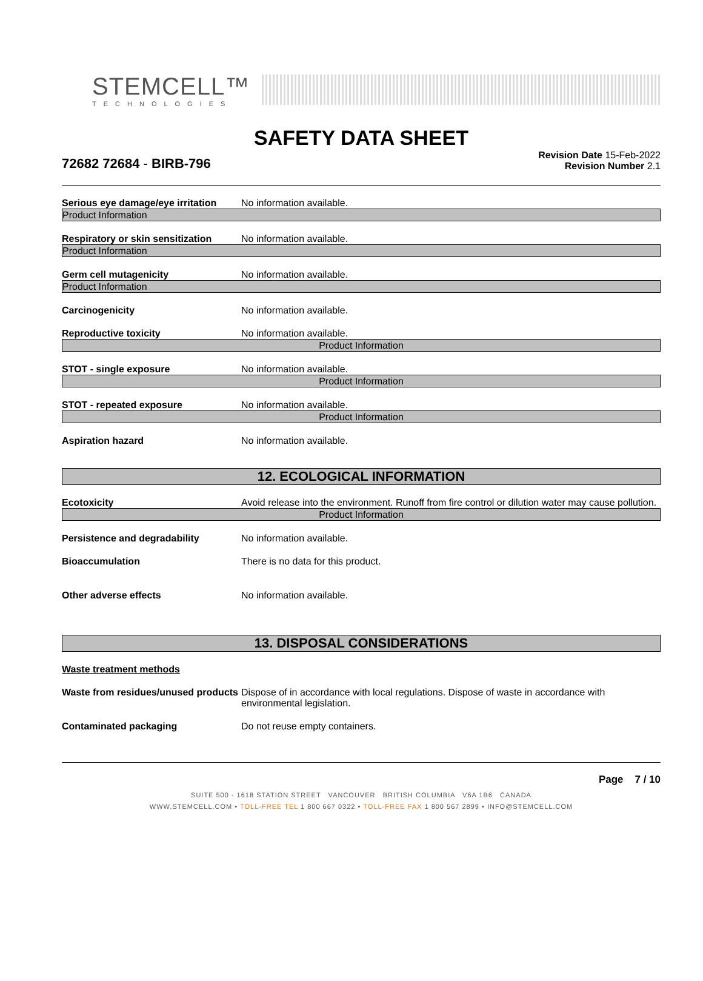STEMCELL™
TECHNOLOGIES
SAFETY DATA SHEET
72682 72684 - BIRB-796
Revision Date 15-Feb-2022
Revision Number 2.1
Serious eye damage/eye irritation
No information available.
Product Information
Respiratory or skin sensitization
No information available.
Product Information
Germ cell mutagenicity No information available.
Product Information
Carcinogenicity No information available.
Reproductive toxicity No information available.
Product Information
STOT - single exposure No information available.
Product Information
STOT - repeated exposure No information available.
Product Information
Aspiration hazard No information available.
12. ECOLOGICAL INFORMATION
Ecotoxicity Avoid release into the environment. Runoff from fire control or dilution water may cause pollution.
Product Information
Persistence and degradability No information available.
Bioaccumulation There is no data for this product.
Other adverse effects No information available.
13. DISPOSAL CONSIDERATIONS
Waste treatment methods
Waste from residues/unused products
Dispose of in accordance with local regulations. Dispose of waste in accordance with environmental legislation.
Contaminated packaging Do not reuse empty containers.
Page 7 / 10
SUITE 500 - 1618 STATION STREET VANCOUVER BRITISH COLUMBIA V6A 1B6 CANADA
WWW.STEMCELL.COM • TOLL-FREE TEL 1 800 667 0322 • TOLL-FREE FAX 1 800 567 2899 • INFO@STEMCELL.COM